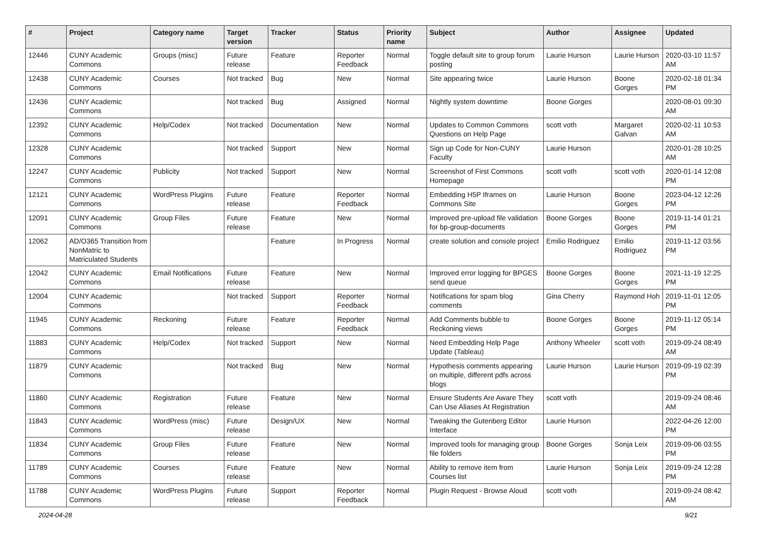| # | Project | Category name | Target version | Tracker | Status | Priority name | Subject | Author | Assignee | Updated |
| --- | --- | --- | --- | --- | --- | --- | --- | --- | --- | --- |
| 12446 | CUNY Academic Commons | Groups (misc) | Future release | Feature | Reporter Feedback | Normal | Toggle default site to group forum posting | Laurie Hurson | Laurie Hurson | 2020-03-10 11:57 AM |
| 12438 | CUNY Academic Commons | Courses | Not tracked | Bug | New | Normal | Site appearing twice | Laurie Hurson | Boone Gorges | 2020-02-18 01:34 PM |
| 12436 | CUNY Academic Commons | | Not tracked | Bug | Assigned | Normal | Nightly system downtime | Boone Gorges | | 2020-08-01 09:30 AM |
| 12392 | CUNY Academic Commons | Help/Codex | Not tracked | Documentation | New | Normal | Updates to Common Commons Questions on Help Page | scott voth | Margaret Galvan | 2020-02-11 10:53 AM |
| 12328 | CUNY Academic Commons | | Not tracked | Support | New | Normal | Sign up Code for Non-CUNY Faculty | Laurie Hurson | | 2020-01-28 10:25 AM |
| 12247 | CUNY Academic Commons | Publicity | Not tracked | Support | New | Normal | Screenshot of First Commons Homepage | scott voth | scott voth | 2020-01-14 12:08 PM |
| 12121 | CUNY Academic Commons | WordPress Plugins | Future release | Feature | Reporter Feedback | Normal | Embedding H5P Iframes on Commons Site | Laurie Hurson | Boone Gorges | 2023-04-12 12:26 PM |
| 12091 | CUNY Academic Commons | Group Files | Future release | Feature | New | Normal | Improved pre-upload file validation for bp-group-documents | Boone Gorges | Boone Gorges | 2019-11-14 01:21 PM |
| 12062 | AD/O365 Transition from NonMatric to Matriculated Students | | | Feature | In Progress | Normal | create solution and console project | Emilio Rodriguez | Emilio Rodriguez | 2019-11-12 03:56 PM |
| 12042 | CUNY Academic Commons | Email Notifications | Future release | Feature | New | Normal | Improved error logging for BPGES send queue | Boone Gorges | Boone Gorges | 2021-11-19 12:25 PM |
| 12004 | CUNY Academic Commons | | Not tracked | Support | Reporter Feedback | Normal | Notifications for spam blog comments | Gina Cherry | Raymond Hoh | 2019-11-01 12:05 PM |
| 11945 | CUNY Academic Commons | Reckoning | Future release | Feature | Reporter Feedback | Normal | Add Comments bubble to Reckoning views | Boone Gorges | Boone Gorges | 2019-11-12 05:14 PM |
| 11883 | CUNY Academic Commons | Help/Codex | Not tracked | Support | New | Normal | Need Embedding Help Page Update (Tableau) | Anthony Wheeler | scott voth | 2019-09-24 08:49 AM |
| 11879 | CUNY Academic Commons | | Not tracked | Bug | New | Normal | Hypothesis comments appearing on multiple, different pdfs across blogs | Laurie Hurson | Laurie Hurson | 2019-09-19 02:39 PM |
| 11860 | CUNY Academic Commons | Registration | Future release | Feature | New | Normal | Ensure Students Are Aware They Can Use Aliases At Registration | scott voth | | 2019-09-24 08:46 AM |
| 11843 | CUNY Academic Commons | WordPress (misc) | Future release | Design/UX | New | Normal | Tweaking the Gutenberg Editor Interface | Laurie Hurson | | 2022-04-26 12:00 PM |
| 11834 | CUNY Academic Commons | Group Files | Future release | Feature | New | Normal | Improved tools for managing group file folders | Boone Gorges | Sonja Leix | 2019-09-06 03:55 PM |
| 11789 | CUNY Academic Commons | Courses | Future release | Feature | New | Normal | Ability to remove item from Courses list | Laurie Hurson | Sonja Leix | 2019-09-24 12:28 PM |
| 11788 | CUNY Academic Commons | WordPress Plugins | Future release | Support | Reporter Feedback | Normal | Plugin Request - Browse Aloud | scott voth | | 2019-09-24 08:42 AM |
2024-04-28 9/21